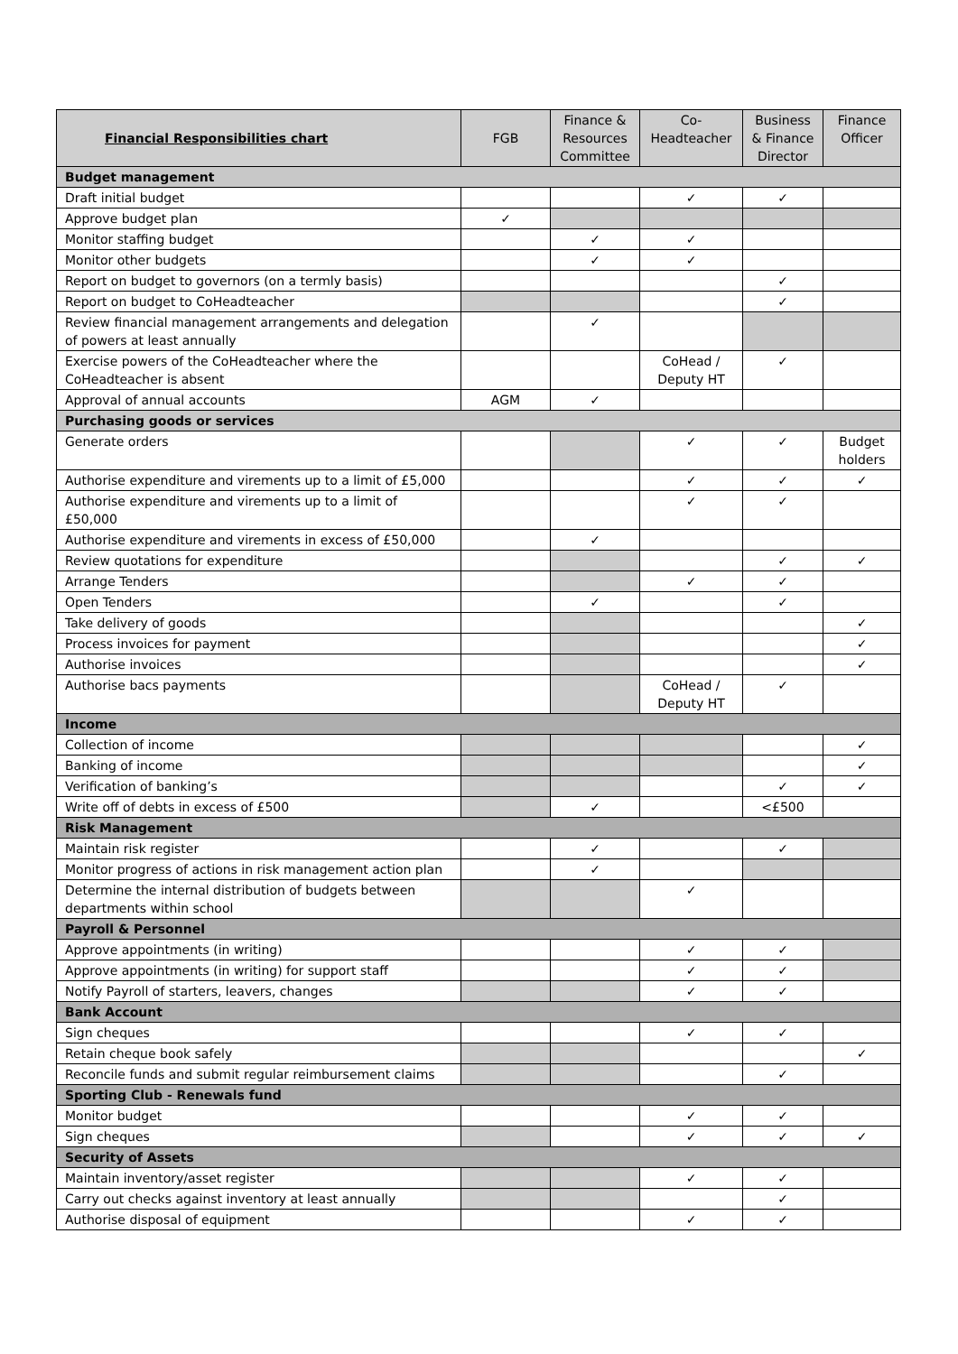| Financial Responsibilities chart | FGB | Finance & Resources Committee | Co- Headteacher | Business & Finance Director | Finance Officer |
| --- | --- | --- | --- | --- | --- |
| Budget management | | | | | |
| Draft initial budget | | | ✓ | ✓ | |
| Approve budget plan | ✓ | | | | |
| Monitor staffing budget | | ✓ | ✓ | | |
| Monitor other budgets | | ✓ | ✓ | | |
| Report on budget to governors (on a termly basis) | | | | ✓ | |
| Report on budget to CoHeadteacher | | | | ✓ | |
| Review financial management arrangements and delegation of powers at least annually | | ✓ | | | |
| Exercise powers of the CoHeadteacher where the CoHeadteacher is absent | | | CoHead / Deputy HT | ✓ | |
| Approval of annual accounts | AGM | ✓ | | | |
| Purchasing goods or services | | | | | |
| Generate orders | | | ✓ | ✓ | Budget holders |
| Authorise expenditure and virements up to a limit of £5,000 | | | ✓ | ✓ | ✓ |
| Authorise expenditure and virements up to a limit of £50,000 | | | ✓ | ✓ | |
| Authorise expenditure and virements in excess of £50,000 | | ✓ | | | |
| Review quotations for expenditure | | | | ✓ | ✓ |
| Arrange Tenders | | | ✓ | ✓ | |
| Open Tenders | | ✓ | | ✓ | |
| Take delivery of goods | | | | | ✓ |
| Process invoices for payment | | | | | ✓ |
| Authorise invoices | | | | | ✓ |
| Authorise bacs payments | | | CoHead / Deputy HT | ✓ | |
| Income | | | | | |
| Collection of income | | | | | ✓ |
| Banking of income | | | | | ✓ |
| Verification of banking’s | | | | ✓ | ✓ |
| Write off of debts in excess of £500 | | ✓ | | <£500 | |
| Risk Management | | | | | |
| Maintain risk register | | ✓ | | ✓ | |
| Monitor progress of actions in risk management action plan | | ✓ | | | |
| Determine the internal distribution of budgets between departments within school | | | ✓ | | |
| Payroll & Personnel | | | | | |
| Approve appointments (in writing) | | | ✓ | ✓ | |
| Approve appointments (in writing) for support staff | | | ✓ | ✓ | |
| Notify Payroll of starters, leavers, changes | | | ✓ | ✓ | |
| Bank Account | | | | | |
| Sign cheques | | | ✓ | ✓ | |
| Retain cheque book safely | | | | | ✓ |
| Reconcile funds and submit regular reimbursement claims | | | | ✓ | |
| Sporting Club - Renewals fund | | | | | |
| Monitor budget | | | ✓ | ✓ | |
| Sign cheques | | | ✓ | ✓ | ✓ |
| Security of Assets | | | | | |
| Maintain inventory/asset register | | | ✓ | ✓ | |
| Carry out checks against inventory at least annually | | | | ✓ | |
| Authorise disposal of equipment | | | ✓ | ✓ | |